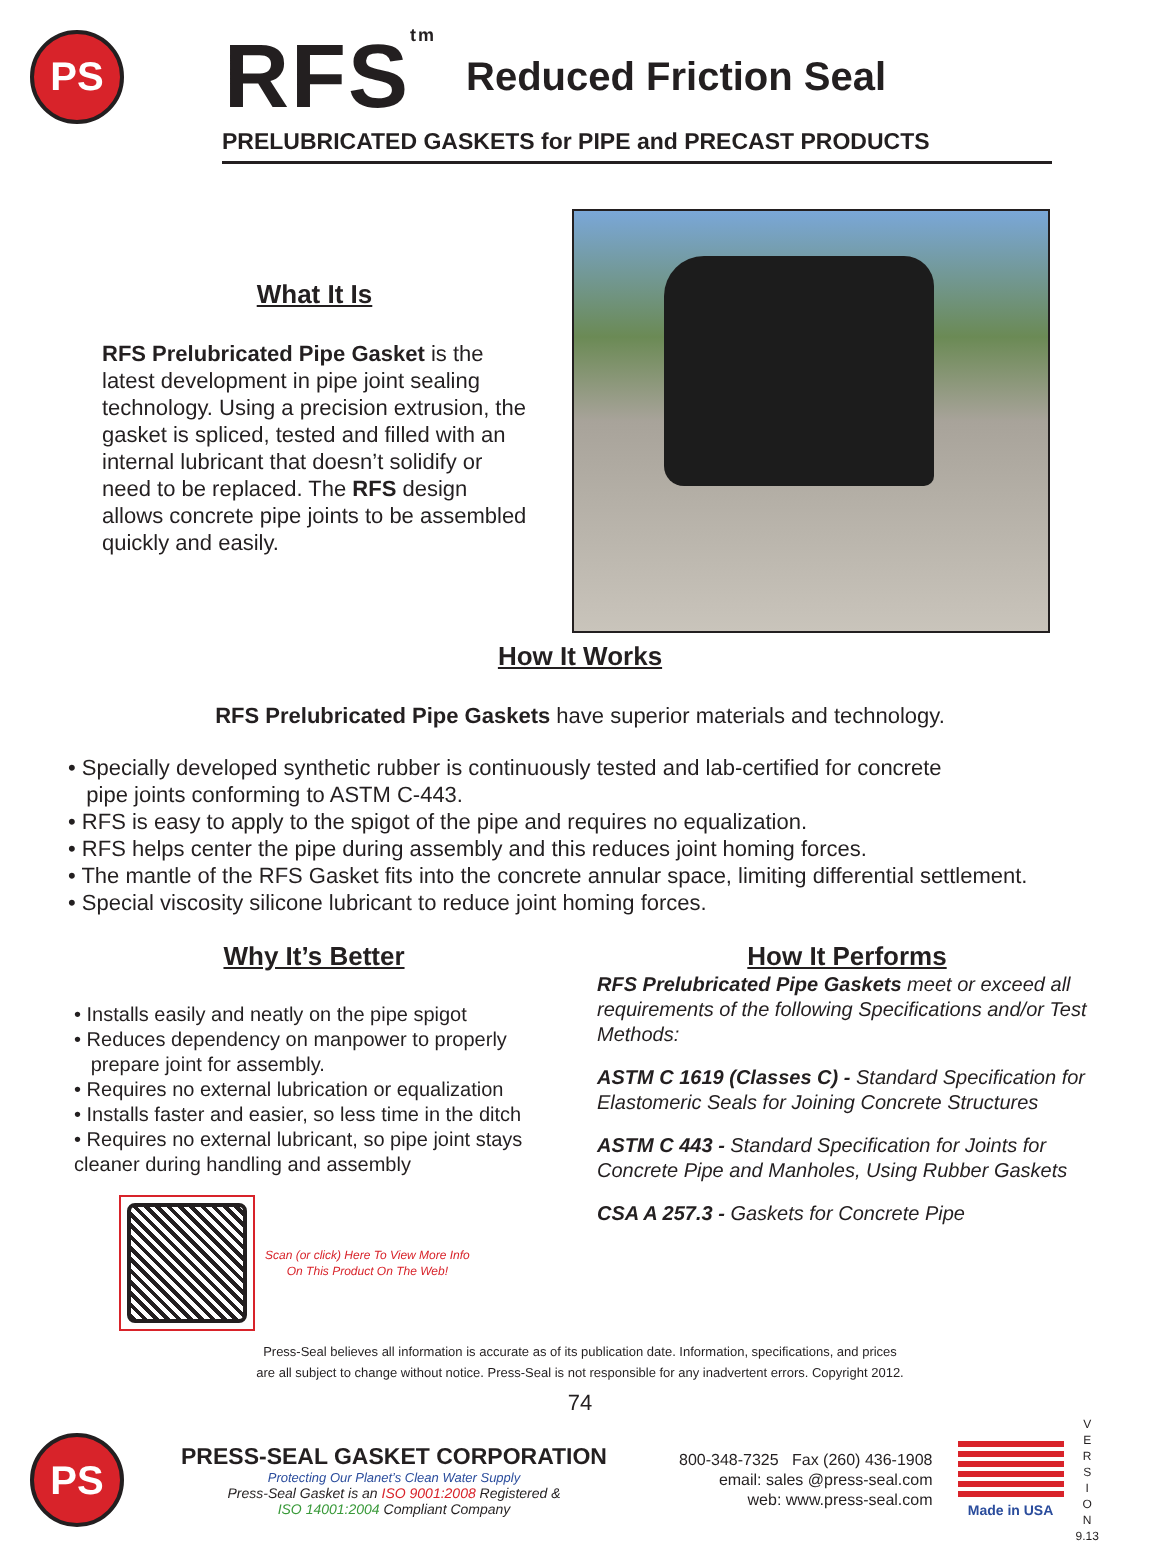PS
RFStm Reduced Friction Seal
PRELUBRICATED GASKETS for PIPE and PRECAST PRODUCTS
What It Is
RFS Prelubricated Pipe Gasket is the latest development in pipe joint sealing technology. Using a precision extrusion, the gasket is spliced, tested and filled with an internal lubricant that doesn’t solidify or need to be replaced. The RFS design allows concrete pipe joints to be assembled quickly and easily.
How It Works
RFS Prelubricated Pipe Gaskets have superior materials and technology.
• Specially developed synthetic rubber is continuously tested and lab-certified for concrete
pipe joints conforming to ASTM C-443.
• RFS is easy to apply to the spigot of the pipe and requires no equalization.
• RFS helps center the pipe during assembly and this reduces joint homing forces.
• The mantle of the RFS Gasket fits into the concrete annular space, limiting differential settlement.
• Special viscosity silicone lubricant to reduce joint homing forces.
Why It’s Better
• Installs easily and neatly on the pipe spigot
• Reduces dependency on manpower to properly
prepare joint for assembly.
• Requires no external lubrication or equalization
• Installs faster and easier, so less time in the ditch
• Requires no external lubricant, so pipe joint stays cleaner during handling and assembly
Scan (or click) Here To View More Info
On This Product On The Web!
How It Performs
RFS Prelubricated Pipe Gaskets meet or exceed all requirements of the following Specifications and/or Test Methods:
ASTM C 1619 (Classes C) - Standard Specification for Elastomeric Seals for Joining Concrete Structures
ASTM C 443 - Standard Specification for Joints for Concrete Pipe and Manholes, Using Rubber Gaskets
CSA A 257.3 - Gaskets for Concrete Pipe
Press-Seal believes all information is accurate as of its publication date. Information, specifications, and prices
are all subject to change without notice. Press-Seal is not responsible for any inadvertent errors. Copyright 2012.
74
PS
PRESS-SEAL GASKET CORPORATION
Protecting Our Planet’s Clean Water Supply
Press-Seal Gasket is an ISO 9001:2008 Registered &
ISO 14001:2004 Compliant Company
800-348-7325 Fax (260) 436-1908
email: sales @press-seal.com
web: www.press-seal.com
Made in USA
V
E
R
S
I
O
N
9.13